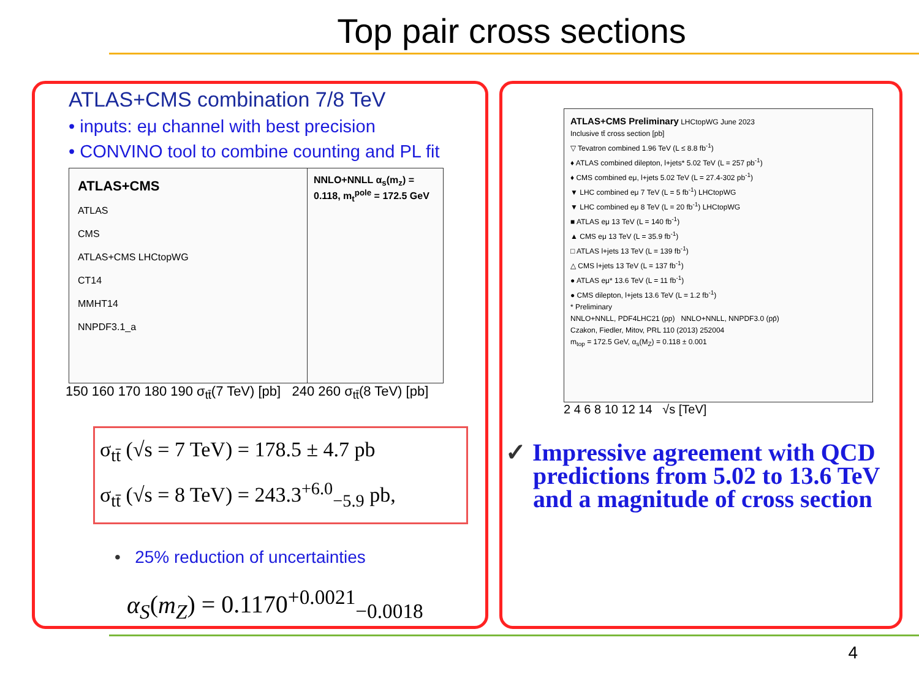Top pair cross sections
ATLAS+CMS combination 7/8 TeV
• inputs: eμ channel with best precision
• CONVINO tool to combine counting and PL fit
ATLAS+CMS
ATLAS
CMS
ATLAS+CMS LHCtopWG
CT14
MMHT14
NNPDF3.1_a
NNLO+NNLL α<sub>s</sub>(m<sub>z</sub>) = 0.118, m<sub>t</sub><sup>pole</sup> = 172.5 GeV
150 160 170 180 190 σ<sub>tt̄</sub>(7 TeV) [pb] 240 260 σ<sub>tt̄</sub>(8 TeV) [pb]
σ<sub>tt̄</sub> (√s = 7 TeV) = 178.5 ± 4.7 pb
σ<sub>tt̄</sub> (√s = 8 TeV) = 243.3<sup>+6.0</sup><sub>−5.9</sub> pb,
• 25% reduction of uncertainties
α<sub>S</sub>(m<sub>Z</sub>) = 0.1170<sup>+0.0021</sup><sub>−0.0018</sub>
ATLAS+CMS Preliminary LHCtopWG June 2023
Inclusive tt̄ cross section [pb]
▽ Tevatron combined 1.96 TeV (L ≤ 8.8 fb<sup>-1</sup>)
♦ ATLAS combined dilepton, l+jets* 5.02 TeV (L = 257 pb<sup>-1</sup>)
♦ CMS combined eμ, l+jets 5.02 TeV (L = 27.4-302 pb<sup>-1</sup>)
▼ LHC combined eμ 7 TeV (L = 5 fb<sup>-1</sup>) LHCtopWG
▼ LHC combined eμ 8 TeV (L = 20 fb<sup>-1</sup>) LHCtopWG
■ ATLAS eμ 13 TeV (L = 140 fb<sup>-1</sup>)
▲ CMS eμ 13 TeV (L = 35.9 fb<sup>-1</sup>)
□ ATLAS l+jets 13 TeV (L = 139 fb<sup>-1</sup>)
△ CMS l+jets 13 TeV (L = 137 fb<sup>-1</sup>)
● ATLAS eμ* 13.6 TeV (L = 11 fb<sup>-1</sup>)
● CMS dilepton, l+jets 13.6 TeV (L = 1.2 fb<sup>-1</sup>)
* Preliminary
NNLO+NNLL, PDF4LHC21 (pp) NNLO+NNLL, NNPDF3.0 (pp̄)
Czakon, Fiedler, Mitov, PRL 110 (2013) 252004
m<sub>top</sub> = 172.5 GeV, α<sub>s</sub>(M<sub>Z</sub>) = 0.118 ± 0.001
2 4 6 8 10 12 14 √s [TeV]
✓ Impressive agreement with QCD predictions from 5.02 to 13.6 TeV and a magnitude of cross section
4